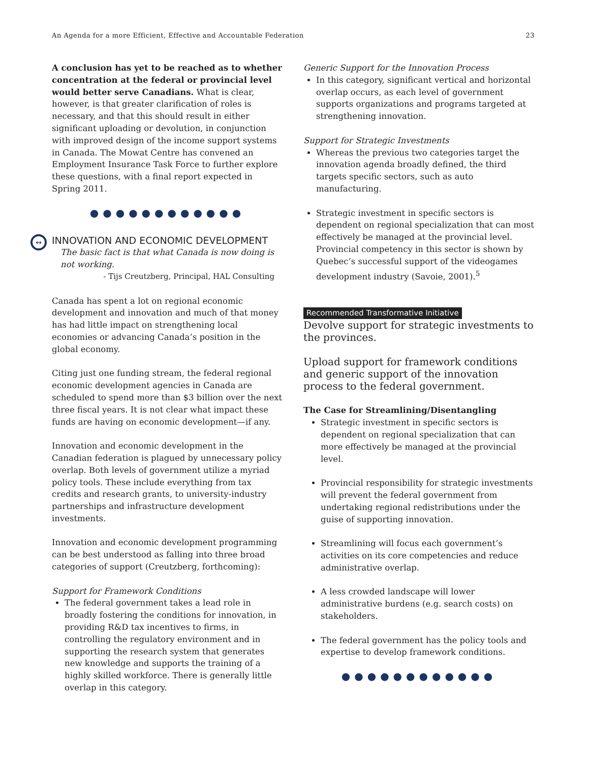An Agenda for a more Efficient, Effective and Accountable Federation 23
A conclusion has yet to be reached as to whether concentration at the federal or provincial level would better serve Canadians. What is clear, however, is that greater clarification of roles is necessary, and that this should result in either significant uploading or devolution, in conjunction with improved design of the income support systems in Canada. The Mowat Centre has convened an Employment Insurance Task Force to further explore these questions, with a final report expected in Spring 2011.
●●●●●●●●●●●●
↔ INNOVATION AND ECONOMIC DEVELOPMENT
The basic fact is that what Canada is now doing is not working.
- Tijs Creutzberg, Principal, HAL Consulting
Canada has spent a lot on regional economic development and innovation and much of that money has had little impact on strengthening local economies or advancing Canada’s position in the global economy.
Citing just one funding stream, the federal regional economic development agencies in Canada are scheduled to spend more than $3 billion over the next three fiscal years. It is not clear what impact these funds are having on economic development—if any.
Innovation and economic development in the Canadian federation is plagued by unnecessary policy overlap. Both levels of government utilize a myriad policy tools. These include everything from tax credits and research grants, to university-industry partnerships and infrastructure development investments.
Innovation and economic development programming can be best understood as falling into three broad categories of support (Creutzberg, forthcoming):
Support for Framework Conditions
The federal government takes a lead role in broadly fostering the conditions for innovation, in providing R&D tax incentives to firms, in controlling the regulatory environment and in supporting the research system that generates new knowledge and supports the training of a highly skilled workforce. There is generally little overlap in this category.
Generic Support for the Innovation Process
In this category, significant vertical and horizontal overlap occurs, as each level of government supports organizations and programs targeted at strengthening innovation.
Support for Strategic Investments
Whereas the previous two categories target the innovation agenda broadly defined, the third targets specific sectors, such as auto manufacturing.
Strategic investment in specific sectors is dependent on regional specialization that can most effectively be managed at the provincial level. Provincial competency in this sector is shown by Quebec’s successful support of the videogames development industry (Savoie, 2001).<sup>5</sup>
Recommended Transformative Initiative
Devolve support for strategic investments to the provinces.
Upload support for framework conditions and generic support of the innovation process to the federal government.
The Case for Streamlining/Disentangling
Strategic investment in specific sectors is dependent on regional specialization that can more effectively be managed at the provincial level.
Provincial responsibility for strategic investments will prevent the federal government from undertaking regional redistributions under the guise of supporting innovation.
Streamlining will focus each government’s activities on its core competencies and reduce administrative overlap.
A less crowded landscape will lower administrative burdens (e.g. search costs) on stakeholders.
The federal government has the policy tools and expertise to develop framework conditions.
●●●●●●●●●●●●